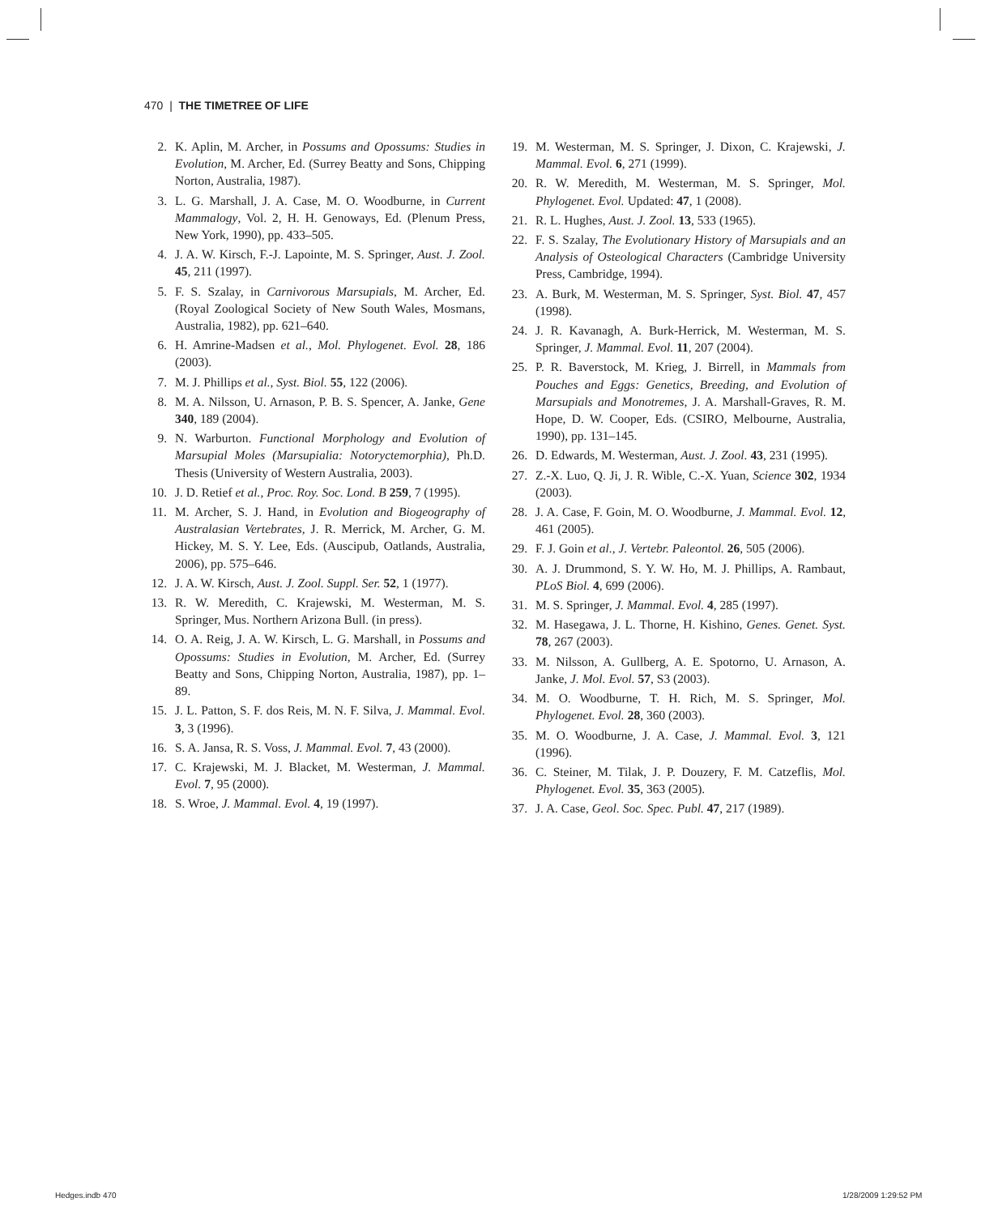470 | THE TIMETREE OF LIFE
2. K. Aplin, M. Archer, in Possums and Opossums: Studies in Evolution, M. Archer, Ed. (Surrey Beatty and Sons, Chipping Norton, Australia, 1987).
3. L. G. Marshall, J. A. Case, M. O. Woodburne, in Current Mammalogy, Vol. 2, H. H. Genoways, Ed. (Plenum Press, New York, 1990), pp. 433–505.
4. J. A. W. Kirsch, F.-J. Lapointe, M. S. Springer, Aust. J. Zool. 45, 211 (1997).
5. F. S. Szalay, in Carnivorous Marsupials, M. Archer, Ed. (Royal Zoological Society of New South Wales, Mosmans, Australia, 1982), pp. 621–640.
6. H. Amrine-Madsen et al., Mol. Phylogenet. Evol. 28, 186 (2003).
7. M. J. Phillips et al., Syst. Biol. 55, 122 (2006).
8. M. A. Nilsson, U. Arnason, P. B. S. Spencer, A. Janke, Gene 340, 189 (2004).
9. N. Warburton. Functional Morphology and Evolution of Marsupial Moles (Marsupialia: Notoryctemorphia), Ph.D. Thesis (University of Western Australia, 2003).
10. J. D. Retief et al., Proc. Roy. Soc. Lond. B 259, 7 (1995).
11. M. Archer, S. J. Hand, in Evolution and Biogeography of Australasian Vertebrates, J. R. Merrick, M. Archer, G. M. Hickey, M. S. Y. Lee, Eds. (Auscipub, Oatlands, Australia, 2006), pp. 575–646.
12. J. A. W. Kirsch, Aust. J. Zool. Suppl. Ser. 52, 1 (1977).
13. R. W. Meredith, C. Krajewski, M. Westerman, M. S. Springer, Mus. Northern Arizona Bull. (in press).
14. O. A. Reig, J. A. W. Kirsch, L. G. Marshall, in Possums and Opossums: Studies in Evolution, M. Archer, Ed. (Surrey Beatty and Sons, Chipping Norton, Australia, 1987), pp. 1–89.
15. J. L. Patton, S. F. dos Reis, M. N. F. Silva, J. Mammal. Evol. 3, 3 (1996).
16. S. A. Jansa, R. S. Voss, J. Mammal. Evol. 7, 43 (2000).
17. C. Krajewski, M. J. Blacket, M. Westerman, J. Mammal. Evol. 7, 95 (2000).
18. S. Wroe, J. Mammal. Evol. 4, 19 (1997).
19. M. Westerman, M. S. Springer, J. Dixon, C. Krajewski, J. Mammal. Evol. 6, 271 (1999).
20. R. W. Meredith, M. Westerman, M. S. Springer, Mol. Phylogenet. Evol. Updated: 47, 1 (2008).
21. R. L. Hughes, Aust. J. Zool. 13, 533 (1965).
22. F. S. Szalay, The Evolutionary History of Marsupials and an Analysis of Osteological Characters (Cambridge University Press, Cambridge, 1994).
23. A. Burk, M. Westerman, M. S. Springer, Syst. Biol. 47, 457 (1998).
24. J. R. Kavanagh, A. Burk-Herrick, M. Westerman, M. S. Springer, J. Mammal. Evol. 11, 207 (2004).
25. P. R. Baverstock, M. Krieg, J. Birrell, in Mammals from Pouches and Eggs: Genetics, Breeding, and Evolution of Marsupials and Monotremes, J. A. Marshall-Graves, R. M. Hope, D. W. Cooper, Eds. (CSIRO, Melbourne, Australia, 1990), pp. 131–145.
26. D. Edwards, M. Westerman, Aust. J. Zool. 43, 231 (1995).
27. Z.-X. Luo, Q. Ji, J. R. Wible, C.-X. Yuan, Science 302, 1934 (2003).
28. J. A. Case, F. Goin, M. O. Woodburne, J. Mammal. Evol. 12, 461 (2005).
29. F. J. Goin et al., J. Vertebr. Paleontol. 26, 505 (2006).
30. A. J. Drummond, S. Y. W. Ho, M. J. Phillips, A. Rambaut, PLoS Biol. 4, 699 (2006).
31. M. S. Springer, J. Mammal. Evol. 4, 285 (1997).
32. M. Hasegawa, J. L. Thorne, H. Kishino, Genes. Genet. Syst. 78, 267 (2003).
33. M. Nilsson, A. Gullberg, A. E. Spotorno, U. Arnason, A. Janke, J. Mol. Evol. 57, S3 (2003).
34. M. O. Woodburne, T. H. Rich, M. S. Springer, Mol. Phylogenet. Evol. 28, 360 (2003).
35. M. O. Woodburne, J. A. Case, J. Mammal. Evol. 3, 121 (1996).
36. C. Steiner, M. Tilak, J. P. Douzery, F. M. Catzeflis, Mol. Phylogenet. Evol. 35, 363 (2005).
37. J. A. Case, Geol. Soc. Spec. Publ. 47, 217 (1989).
Hedges.indb 470 1/28/2009 1:29:52 PM